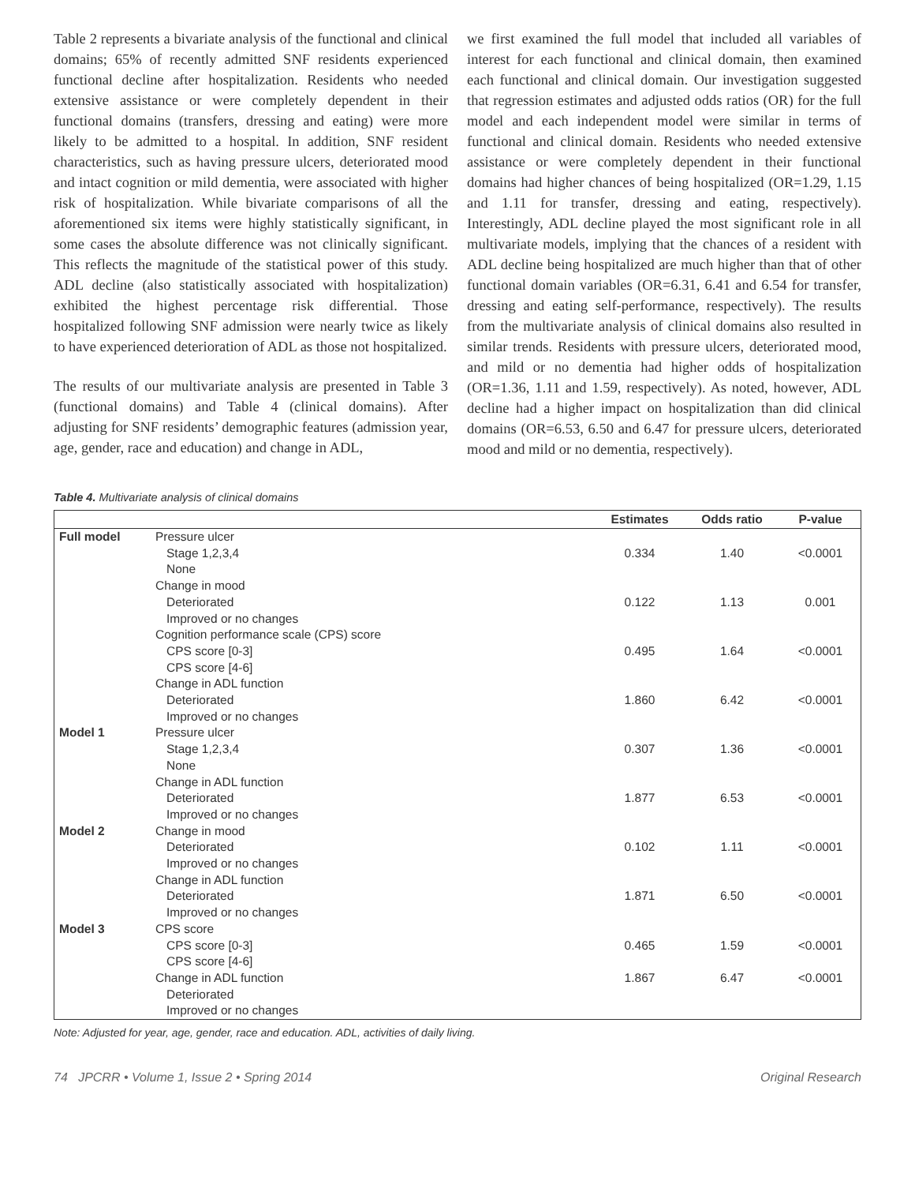Table 2 represents a bivariate analysis of the functional and clinical domains; 65% of recently admitted SNF residents experienced functional decline after hospitalization. Residents who needed extensive assistance or were completely dependent in their functional domains (transfers, dressing and eating) were more likely to be admitted to a hospital. In addition, SNF resident characteristics, such as having pressure ulcers, deteriorated mood and intact cognition or mild dementia, were associated with higher risk of hospitalization. While bivariate comparisons of all the aforementioned six items were highly statistically significant, in some cases the absolute difference was not clinically significant. This reflects the magnitude of the statistical power of this study. ADL decline (also statistically associated with hospitalization) exhibited the highest percentage risk differential. Those hospitalized following SNF admission were nearly twice as likely to have experienced deterioration of ADL as those not hospitalized.
The results of our multivariate analysis are presented in Table 3 (functional domains) and Table 4 (clinical domains). After adjusting for SNF residents’ demographic features (admission year, age, gender, race and education) and change in ADL,
we first examined the full model that included all variables of interest for each functional and clinical domain, then examined each functional and clinical domain. Our investigation suggested that regression estimates and adjusted odds ratios (OR) for the full model and each independent model were similar in terms of functional and clinical domain. Residents who needed extensive assistance or were completely dependent in their functional domains had higher chances of being hospitalized (OR=1.29, 1.15 and 1.11 for transfer, dressing and eating, respectively). Interestingly, ADL decline played the most significant role in all multivariate models, implying that the chances of a resident with ADL decline being hospitalized are much higher than that of other functional domain variables (OR=6.31, 6.41 and 6.54 for transfer, dressing and eating self-performance, respectively). The results from the multivariate analysis of clinical domains also resulted in similar trends. Residents with pressure ulcers, deteriorated mood, and mild or no dementia had higher odds of hospitalization (OR=1.36, 1.11 and 1.59, respectively). As noted, however, ADL decline had a higher impact on hospitalization than did clinical domains (OR=6.53, 6.50 and 6.47 for pressure ulcers, deteriorated mood and mild or no dementia, respectively).
Table 4. Multivariate analysis of clinical domains
| | | Estimates | Odds ratio | P-value |
| --- | --- | --- | --- | --- |
| Full model | Pressure ulcer | | | |
| | Stage 1,2,3,4 None | 0.334 | 1.40 | <0.0001 |
| | Change in mood | | | |
| | Deteriorated Improved or no changes | 0.122 | 1.13 | 0.001 |
| | Cognition performance scale (CPS) score | | | |
| | CPS score [0-3] CPS score [4-6] | 0.495 | 1.64 | <0.0001 |
| | Change in ADL function | | | |
| | Deteriorated Improved or no changes | 1.860 | 6.42 | <0.0001 |
| Model 1 | Pressure ulcer | | | |
| | Stage 1,2,3,4 None | 0.307 | 1.36 | <0.0001 |
| | Change in ADL function | | | |
| | Deteriorated Improved or no changes | 1.877 | 6.53 | <0.0001 |
| Model 2 | Change in mood | | | |
| | Deteriorated Improved or no changes | 0.102 | 1.11 | <0.0001 |
| | Change in ADL function | | | |
| | Deteriorated Improved or no changes | 1.871 | 6.50 | <0.0001 |
| Model 3 | CPS score | | | |
| | CPS score [0-3] CPS score [4-6] | 0.465 | 1.59 | <0.0001 |
| | Change in ADL function | 1.867 | 6.47 | <0.0001 |
| | Deteriorated Improved or no changes | | | |
Note: Adjusted for year, age, gender, race and education. ADL, activities of daily living.
74 JPCRR • Volume 1, Issue 2 • Spring 2014 Original Research